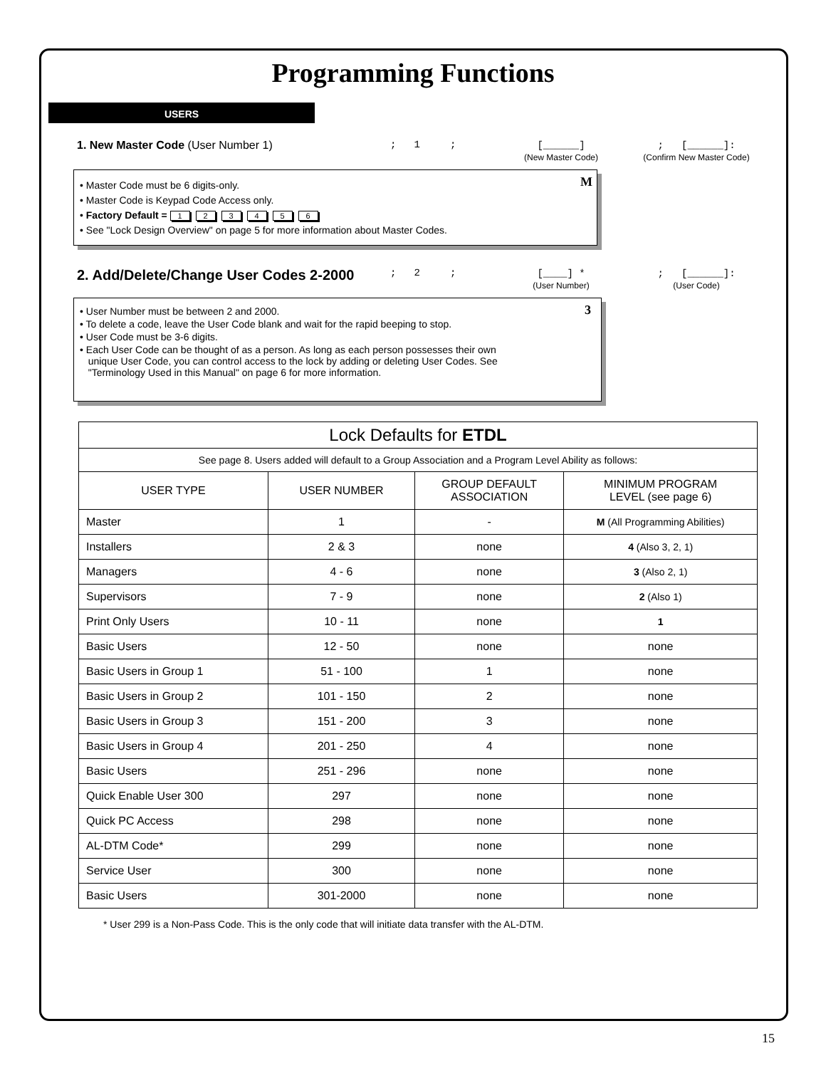Programming Functions
USERS
1. New Master Code (User Number 1) ; 1 ; [______]
(New Master Code)
; [______]:
(Confirm New Master Code)
M
• Master Code must be 6 digits-only.
• Master Code is Keypad Code Access only.
• Factory Default = 123456
• See "Lock Design Overview" on page 5 for more information about Master Codes.
2. Add/Delete/Change User Codes 2-2000
; 2 ; [____] *
(User Number)
; [______]:
(User Code)
3
• User Number must be between 2 and 2000.
• To delete a code, leave the User Code blank and wait for the rapid beeping to stop.
• User Code must be 3-6 digits.
• Each User Code can be thought of as a person. As long as each person possesses their own
unique User Code, you can control access to the lock by adding or deleting User Codes. See
"Terminology Used in this Manual" on page 6 for more information.
| Lock Defaults for ETDL | | | |
| --- | --- | --- | --- |
| See page 8. Users added will default to a Group Association and a Program Level Ability as follows: | | | |
| USER TYPE | USER NUMBER | GROUP DEFAULT ASSOCIATION | MINIMUM PROGRAM LEVEL (see page 6) |
| Master | 1 | - | M (All Programming Abilities) |
| Installers | 2 & 3 | none | 4 (Also 3, 2, 1) |
| Managers | 4 - 6 | none | 3 (Also 2, 1) |
| Supervisors | 7 - 9 | none | 2 (Also 1) |
| Print Only Users | 10 - 11 | none | 1 |
| Basic Users | 12 - 50 | none | none |
| Basic Users in Group 1 | 51 - 100 | 1 | none |
| Basic Users in Group 2 | 101 - 150 | 2 | none |
| Basic Users in Group 3 | 151 - 200 | 3 | none |
| Basic Users in Group 4 | 201 - 250 | 4 | none |
| Basic Users | 251 - 296 | none | none |
| Quick Enable User 300 | 297 | none | none |
| Quick PC Access | 298 | none | none |
| AL-DTM Code* | 299 | none | none |
| Service User | 300 | none | none |
| Basic Users | 301-2000 | none | none |
* User 299 is a Non-Pass Code. This is the only code that will initiate data transfer with the AL-DTM.
15